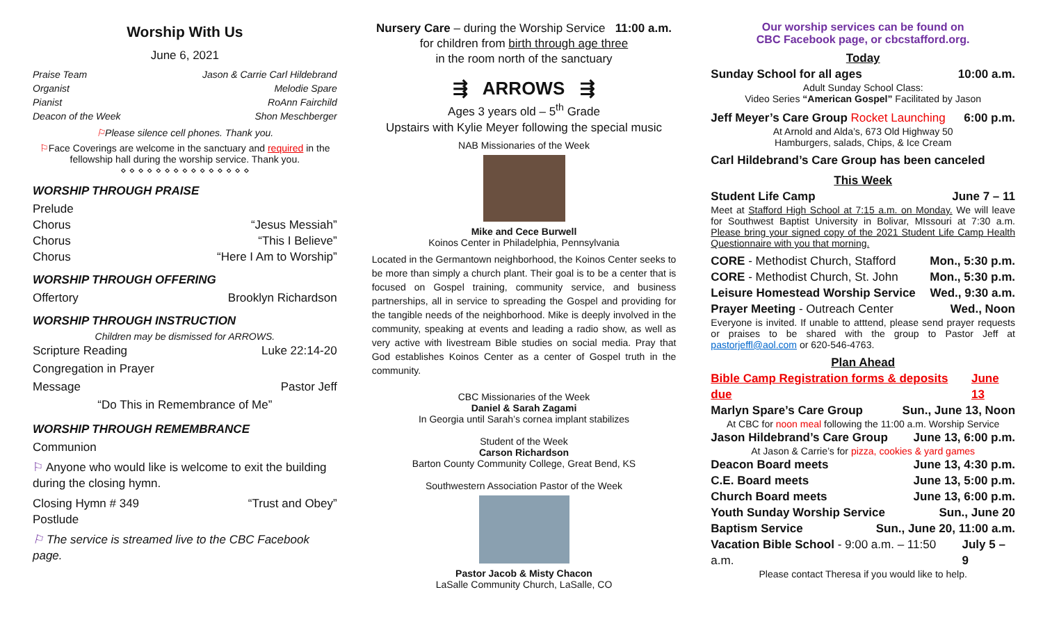Worship With Us
June 6, 2021
Praise Team Jason & Carrie Carl Hildebrand
Organist Melodie Spare
Pianist RoAnn Fairchild
Deacon of the Week Shon Meschberger
⚐Please silence cell phones. Thank you.
⚐Face Coverings are welcome in the sanctuary and required in the fellowship hall during the worship service. Thank you.
⋄ ⋄ ⋄ ⋄ ⋄ ⋄ ⋄ ⋄ ⋄ ⋄ ⋄ ⋄ ⋄ ⋄ ⋄
WORSHIP THROUGH PRAISE
Prelude
Chorus “Jesus Messiah”
Chorus “This I Believe”
Chorus “Here I Am to Worship”
WORSHIP THROUGH OFFERING
Offertory Brooklyn Richardson
WORSHIP THROUGH INSTRUCTION
Children may be dismissed for ARROWS.
Scripture Reading Luke 22:14-20
Congregation in Prayer
Message Pastor Jeff
“Do This in Remembrance of Me”
WORSHIP THROUGH REMEMBRANCE
Communion
⚐ Anyone who would like is welcome to exit the building during the closing hymn.
Closing Hymn # 349 “Trust and Obey”
Postlude
⚐ The service is streamed live to the CBC Facebook page.
Nursery Care – during the Worship Service 11:00 a.m.
for children from birth through age three
in the room north of the sanctuary
⇶ ARROWS ⇶
Ages 3 years old – 5<sup>th</sup> Grade
Upstairs with Kylie Meyer following the special music
NAB Missionaries of the Week
Mike and Cece Burwell
Koinos Center in Philadelphia, Pennsylvania
Located in the Germantown neighborhood, the Koinos Center seeks to be more than simply a church plant. Their goal is to be a center that is focused on Gospel training, community service, and business partnerships, all in service to spreading the Gospel and providing for the tangible needs of the neighborhood. Mike is deeply involved in the community, speaking at events and leading a radio show, as well as very active with livestream Bible studies on social media. Pray that God establishes Koinos Center as a center of Gospel truth in the community.
CBC Missionaries of the Week
Daniel & Sarah Zagami
In Georgia until Sarah’s cornea implant stabilizes
Student of the Week
Carson Richardson
Barton County Community College, Great Bend, KS
Southwestern Association Pastor of the Week
Pastor Jacob & Misty Chacon
LaSalle Community Church, LaSalle, CO
Our worship services can be found on
CBC Facebook page, or cbcstafford.org.
Today
Sunday School for all ages 10:00 a.m.
Adult Sunday School Class:
Video Series “American Gospel” Facilitated by Jason
Jeff Meyer’s Care Group Rocket Launching 6:00 p.m.
At Arnold and Alda’s, 673 Old Highway 50
Hamburgers, salads, Chips, & Ice Cream
Carl Hildebrand’s Care Group has been canceled
This Week
Student Life Camp June 7 – 11
Meet at Stafford High School at 7:15 a.m. on Monday. We will leave for Southwest Baptist University in Bolivar, MIssouri at 7:30 a.m. Please bring your signed copy of the 2021 Student Life Camp Health Questionnaire with you that morning.
CORE - Methodist Church, Stafford Mon., 5:30 p.m.
CORE - Methodist Church, St. John Mon., 5:30 p.m.
Leisure Homestead Worship Service Wed., 9:30 a.m.
Prayer Meeting - Outreach Center Wed., Noon
Everyone is invited. If unable to atttend, please send prayer requests or praises to be shared with the group to Pastor Jeff at pastorjeffl@aol.com or 620-546-4763.
Plan Ahead
Bible Camp Registration forms & deposits due June 13
Marlyn Spare’s Care Group Sun., June 13, Noon
At CBC for noon meal following the 11:00 a.m. Worship Service
Jason Hildebrand’s Care Group June 13, 6:00 p.m.
At Jason & Carrie’s for pizza, cookies & yard games
Deacon Board meets June 13, 4:30 p.m.
C.E. Board meets June 13, 5:00 p.m.
Church Board meets June 13, 6:00 p.m.
Youth Sunday Worship Service Sun., June 20
Baptism Service Sun., June 20, 11:00 a.m.
Vacation Bible School - 9:00 a.m. – 11:50 a.m. July 5 – 9
Please contact Theresa if you would like to help.